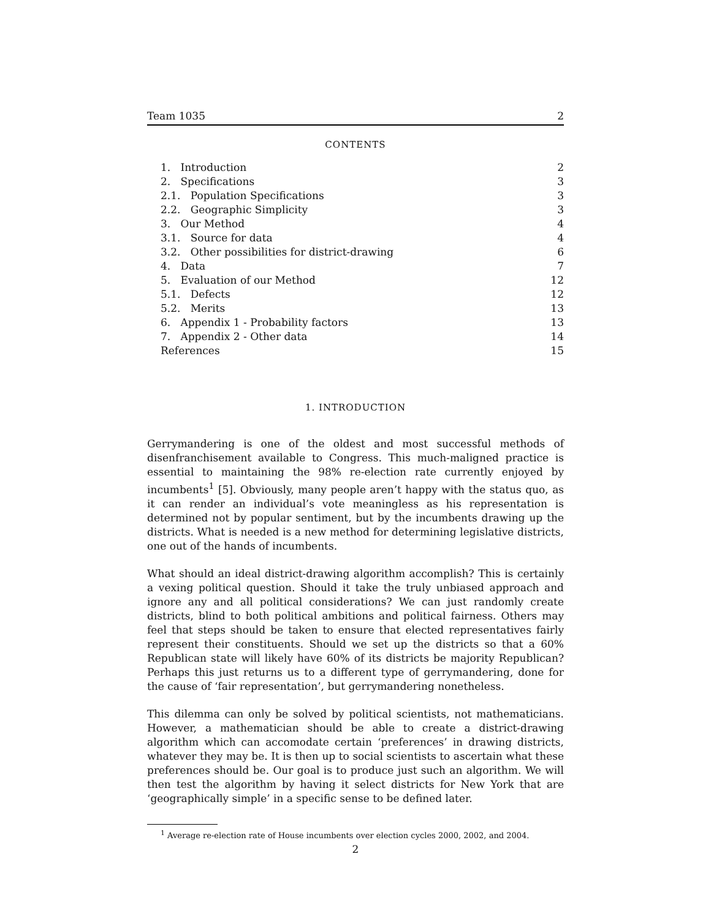Team 1035 2
CONTENTS
| 1. Introduction | 2 |
| 2. Specifications | 3 |
| 2.1. Population Specifications | 3 |
| 2.2. Geographic Simplicity | 3 |
| 3. Our Method | 4 |
| 3.1. Source for data | 4 |
| 3.2. Other possibilities for district-drawing | 6 |
| 4. Data | 7 |
| 5. Evaluation of our Method | 12 |
| 5.1. Defects | 12 |
| 5.2. Merits | 13 |
| 6. Appendix 1 - Probability factors | 13 |
| 7. Appendix 2 - Other data | 14 |
| References | 15 |
1. INTRODUCTION
Gerrymandering is one of the oldest and most successful methods of disenfranchisement available to Congress. This much-maligned practice is essential to maintaining the 98% re-election rate currently enjoyed by incumbents<sup>1</sup> [5]. Obviously, many people aren’t happy with the status quo, as it can render an individual’s vote meaningless as his representation is determined not by popular sentiment, but by the incumbents drawing up the districts. What is needed is a new method for determining legislative districts, one out of the hands of incumbents.
What should an ideal district-drawing algorithm accomplish? This is certainly a vexing political question. Should it take the truly unbiased approach and ignore any and all political considerations? We can just randomly create districts, blind to both political ambitions and political fairness. Others may feel that steps should be taken to ensure that elected representatives fairly represent their constituents. Should we set up the districts so that a 60% Republican state will likely have 60% of its districts be majority Republican? Perhaps this just returns us to a different type of gerrymandering, done for the cause of ‘fair representation’, but gerrymandering nonetheless.
This dilemma can only be solved by political scientists, not mathematicians. However, a mathematician should be able to create a district-drawing algorithm which can accomodate certain ‘preferences’ in drawing districts, whatever they may be. It is then up to social scientists to ascertain what these preferences should be. Our goal is to produce just such an algorithm. We will then test the algorithm by having it select districts for New York that are ‘geographically simple’ in a specific sense to be defined later.
<sup>1</sup> Average re-election rate of House incumbents over election cycles 2000, 2002, and 2004.
2